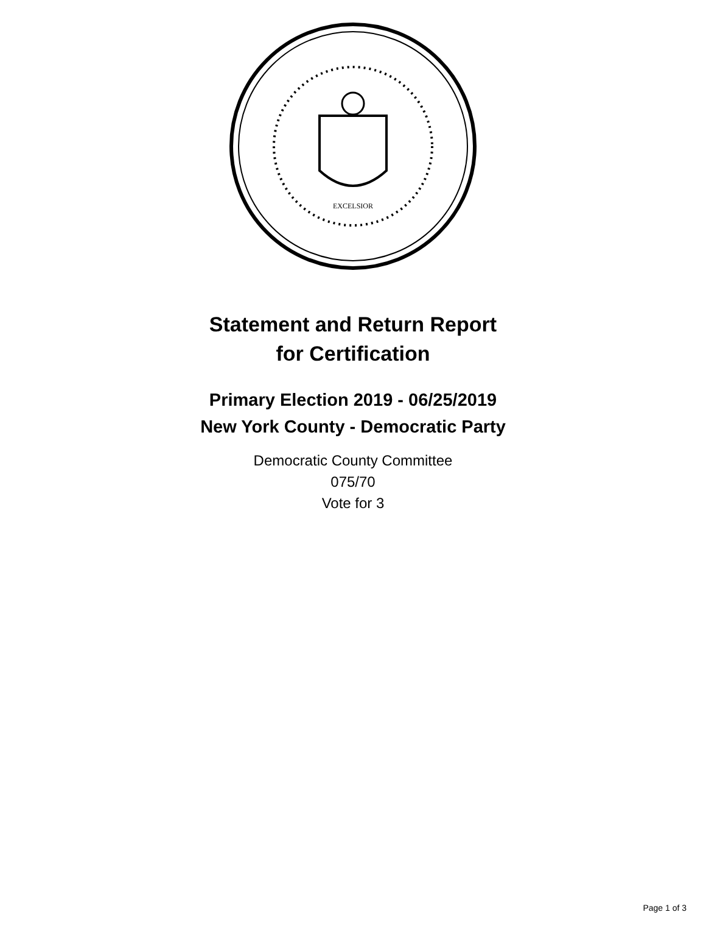EXCELSIOR
Statement and Return Report
for Certification
Primary Election 2019 - 06/25/2019
New York County - Democratic Party
Democratic County Committee
075/70
Vote for 3
Page 1 of 3